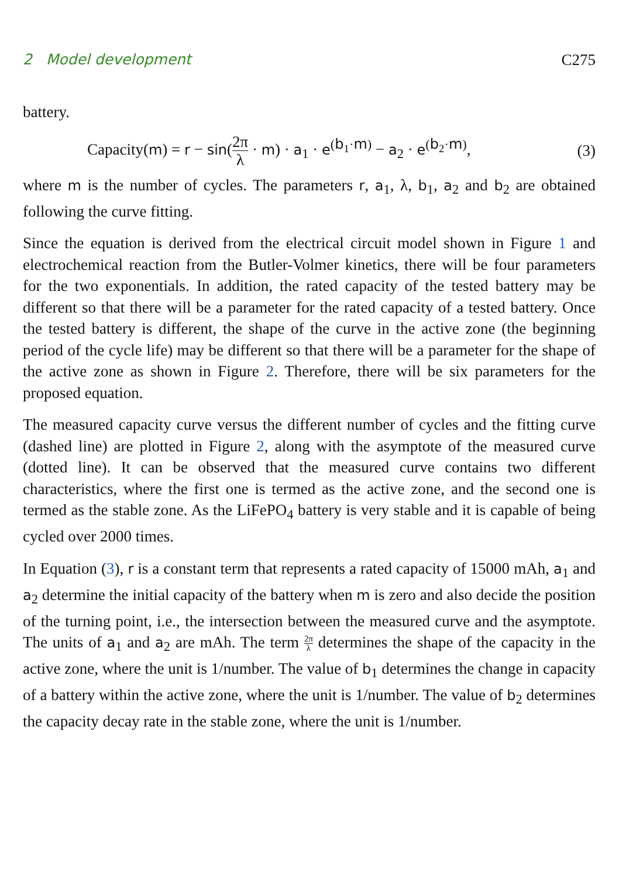2 Model development C275
battery.
Capacity(m) = r − sin(2π λ · m) · a<sub>1</sub> · e<sup>(b<sub>1</sub>·m)</sup> − a<sub>2</sub> · e<sup>(b<sub>2</sub>·m)</sup>, (3)
where m is the number of cycles. The parameters r, a<sub>1</sub>, λ, b<sub>1</sub>, a<sub>2</sub> and b<sub>2</sub> are obtained following the curve fitting.
Since the equation is derived from the electrical circuit model shown in Figure 1 and electrochemical reaction from the Butler-Volmer kinetics, there will be four parameters for the two exponentials. In addition, the rated capacity of the tested battery may be different so that there will be a parameter for the rated capacity of a tested battery. Once the tested battery is different, the shape of the curve in the active zone (the beginning period of the cycle life) may be different so that there will be a parameter for the shape of the active zone as shown in Figure 2. Therefore, there will be six parameters for the proposed equation.
The measured capacity curve versus the different number of cycles and the fitting curve (dashed line) are plotted in Figure 2, along with the asymptote of the measured curve (dotted line). It can be observed that the measured curve contains two different characteristics, where the first one is termed as the active zone, and the second one is termed as the stable zone. As the LiFePO<sub>4</sub> battery is very stable and it is capable of being cycled over 2000 times.
In Equation (3), r is a constant term that represents a rated capacity of 15000 mAh, a<sub>1</sub> and a<sub>2</sub> determine the initial capacity of the battery when m is zero and also decide the position of the turning point, i.e., the intersection between the measured curve and the asymptote. The units of a<sub>1</sub> and a<sub>2</sub> are mAh. The term 2π λ determines the shape of the capacity in the active zone, where the unit is 1/number. The value of b<sub>1</sub> determines the change in capacity of a battery within the active zone, where the unit is 1/number. The value of b<sub>2</sub> determines the capacity decay rate in the stable zone, where the unit is 1/number.